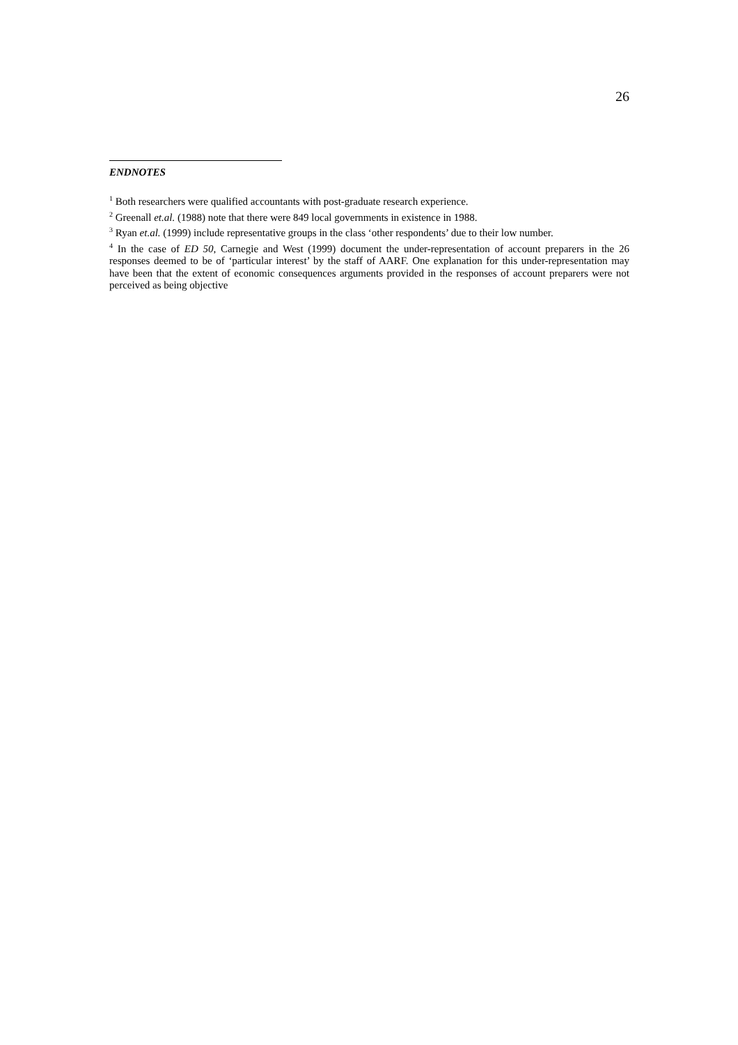26
ENDNOTES
<sup>1</sup> Both researchers were qualified accountants with post-graduate research experience.
<sup>2</sup> Greenall et.al. (1988) note that there were 849 local governments in existence in 1988.
<sup>3</sup> Ryan et.al. (1999) include representative groups in the class ‘other respondents’ due to their low number.
<sup>4</sup> In the case of ED 50, Carnegie and West (1999) document the under-representation of account preparers in the 26 responses deemed to be of ‘particular interest’ by the staff of AARF. One explanation for this under-representation may have been that the extent of economic consequences arguments provided in the responses of account preparers were not perceived as being objective